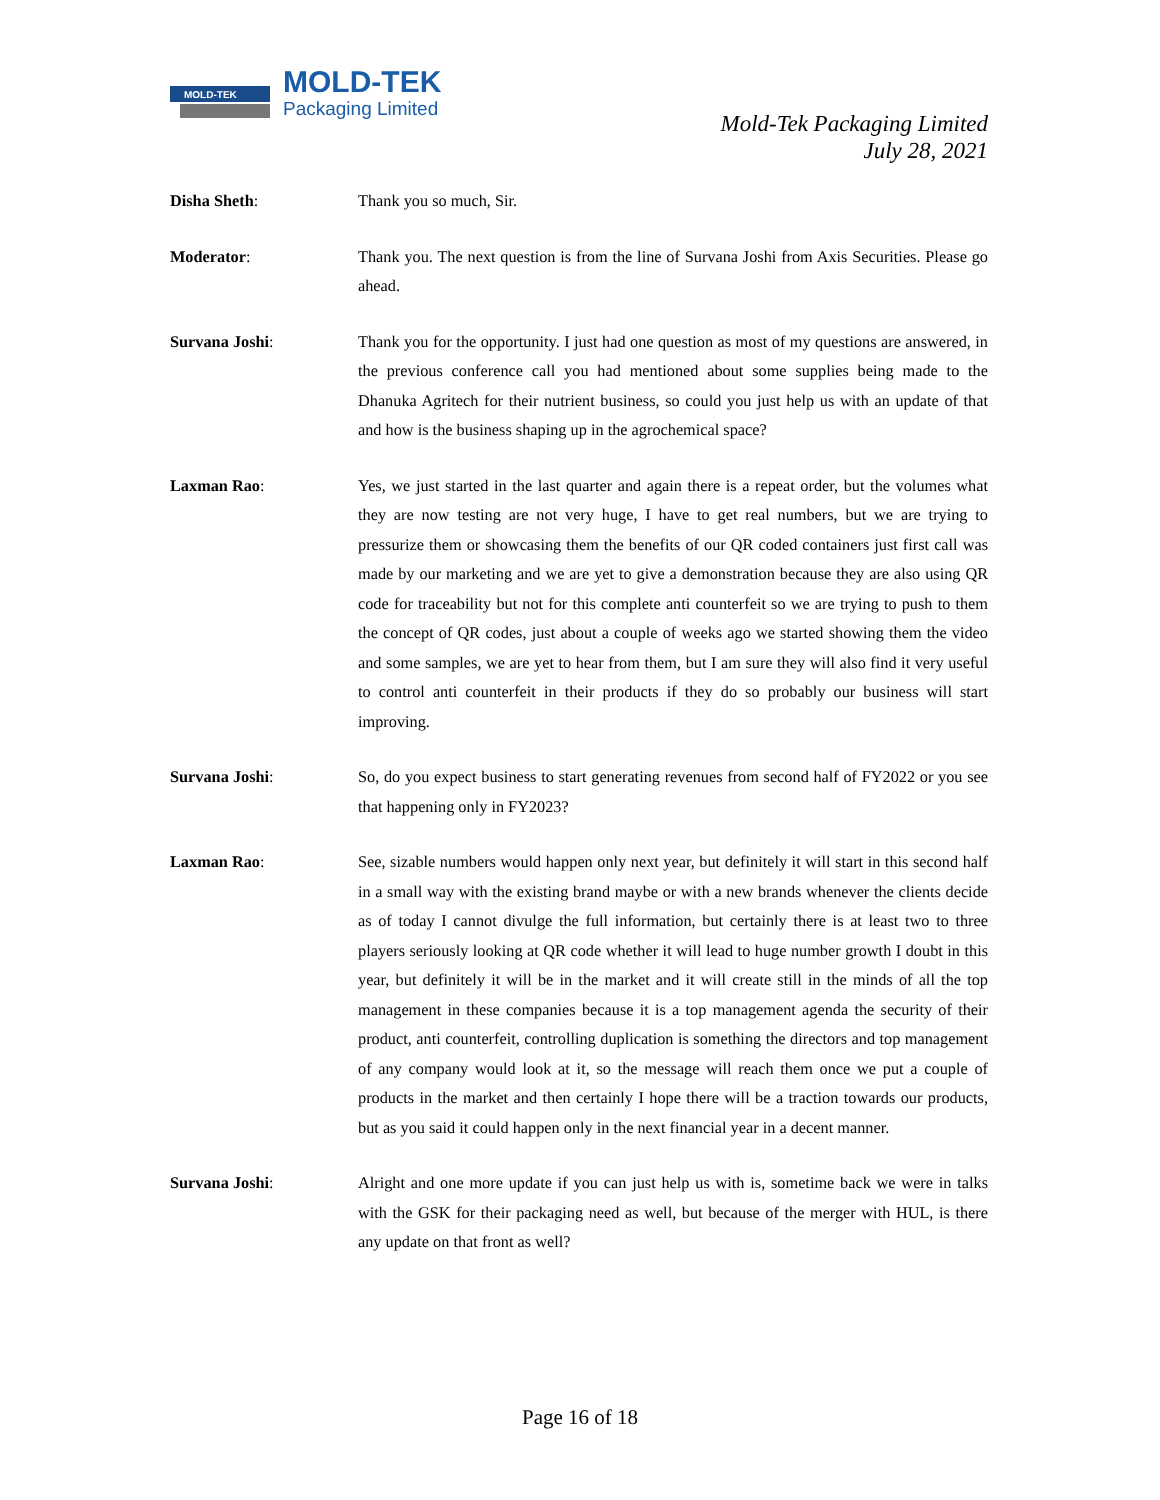MOLD-TEK
MOLD-TEK
Packaging Limited
Mold-Tek Packaging Limited
July 28, 2021
Disha Sheth: Thank you so much, Sir.
Moderator: Thank you. The next question is from the line of Survana Joshi from Axis Securities. Please go ahead.
Survana Joshi: Thank you for the opportunity. I just had one question as most of my questions are answered, in the previous conference call you had mentioned about some supplies being made to the Dhanuka Agritech for their nutrient business, so could you just help us with an update of that and how is the business shaping up in the agrochemical space?
Laxman Rao: Yes, we just started in the last quarter and again there is a repeat order, but the volumes what they are now testing are not very huge, I have to get real numbers, but we are trying to pressurize them or showcasing them the benefits of our QR coded containers just first call was made by our marketing and we are yet to give a demonstration because they are also using QR code for traceability but not for this complete anti counterfeit so we are trying to push to them the concept of QR codes, just about a couple of weeks ago we started showing them the video and some samples, we are yet to hear from them, but I am sure they will also find it very useful to control anti counterfeit in their products if they do so probably our business will start improving.
Survana Joshi: So, do you expect business to start generating revenues from second half of FY2022 or you see that happening only in FY2023?
Laxman Rao: See, sizable numbers would happen only next year, but definitely it will start in this second half in a small way with the existing brand maybe or with a new brands whenever the clients decide as of today I cannot divulge the full information, but certainly there is at least two to three players seriously looking at QR code whether it will lead to huge number growth I doubt in this year, but definitely it will be in the market and it will create still in the minds of all the top management in these companies because it is a top management agenda the security of their product, anti counterfeit, controlling duplication is something the directors and top management of any company would look at it, so the message will reach them once we put a couple of products in the market and then certainly I hope there will be a traction towards our products, but as you said it could happen only in the next financial year in a decent manner.
Survana Joshi: Alright and one more update if you can just help us with is, sometime back we were in talks with the GSK for their packaging need as well, but because of the merger with HUL, is there any update on that front as well?
Page 16 of 18